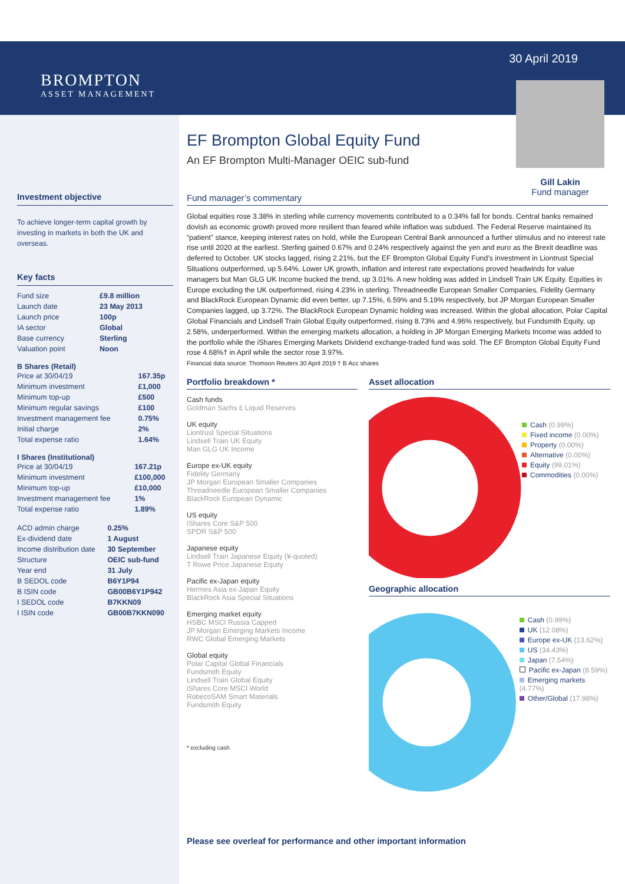30 April 2019
Gill Lakin
Fund manager
BROMPTON
ASSET MANAGEMENT
Investment objective
To achieve longer-term capital growth by investing in markets in both the UK and overseas.
Key facts
| Fund size | £9.8 million |
| Launch date | 23 May 2013 |
| Launch price | 100p |
| IA sector | Global |
| Base currency | Sterling |
| Valuation point | Noon |
B Shares (Retail)
| Price at 30/04/19 | 167.35p |
| Minimum investment | £1,000 |
| Minimum top-up | £500 |
| Minimum regular savings | £100 |
| Investment management fee | 0.75% |
| Initial charge | 2% |
| Total expense ratio | 1.64% |
I Shares (Institutional)
| Price at 30/04/19 | 167.21p |
| Minimum investment | £100,000 |
| Minimum top-up | £10,000 |
| Investment management fee | 1% |
| Total expense ratio | 1.89% |
| ACD admin charge | 0.25% |
| Ex-dividend date | 1 August |
| Income distribution date | 30 September |
| Structure | OEIC sub-fund |
| Year end | 31 July |
| B SEDOL code | B6Y1P94 |
| B ISIN code | GB00B6Y1P942 |
| I SEDOL code | B7KKN09 |
| I ISIN code | GB00B7KKN090 |
EF Brompton Global Equity Fund
An EF Brompton Multi-Manager OEIC sub-fund
Fund manager’s commentary
Global equities rose 3.38% in sterling while currency movements contributed to a 0.34% fall for bonds. Central banks remained dovish as economic growth proved more resilient than feared while inflation was subdued. The Federal Reserve maintained its “patient” stance, keeping interest rates on hold, while the European Central Bank announced a further stimulus and no interest rate rise until 2020 at the earliest. Sterling gained 0.67% and 0.24% respectively against the yen and euro as the Brexit deadline was deferred to October. UK stocks lagged, rising 2.21%, but the EF Brompton Global Equity Fund’s investment in Liontrust Special Situations outperformed, up 5.64%. Lower UK growth, inflation and interest rate expectations proved headwinds for value managers but Man GLG UK Income bucked the trend, up 3.01%. A new holding was added in Lindsell Train UK Equity. Equities in Europe excluding the UK outperformed, rising 4.23% in sterling. Threadneedle European Smaller Companies, Fidelity Germany and BlackRock European Dynamic did even better, up 7.15%, 6.59% and 5.19% respectively, but JP Morgan European Smaller Companies lagged, up 3.72%. The BlackRock European Dynamic holding was increased. Within the global allocation, Polar Capital Global Financials and Lindsell Train Global Equity outperformed, rising 8.73% and 4.96% respectively, but Fundsmith Equity, up 2.58%, underperformed. Within the emerging markets allocation, a holding in JP Morgan Emerging Markets Income was added to the portfolio while the iShares Emerging Markets Dividend exchange-traded fund was sold. The EF Brompton Global Equity Fund rose 4.68%† in April while the sector rose 3.97%.
Financial data source: Thomson Reuters 30 April 2019 † B Acc shares
Portfolio breakdown *
Cash funds
Goldman Sachs £ Liquid Reserves
UK equity
Liontrust Special Situations
Lindsell Train UK Equity
Man GLG UK Income
Europe ex-UK equity
Fidelity Germany
JP Morgan European Smaller Companies
Threadneedle European Smaller Companies
BlackRock European Dynamic
US equity
iShares Core S&P 500
SPDR S&P 500
Japanese equity
Lindsell Train Japanese Equity (¥-quoted)
T Rowe Price Japanese Equity
Pacific ex-Japan equity
Hermes Asia ex-Japan Equity
BlackRock Asia Special Situations
Emerging market equity
HSBC MSCI Russia Capped
JP Morgan Emerging Markets Income
RWC Global Emerging Markets
Global equity
Polar Capital Global Financials
Fundsmith Equity
Lindsell Train Global Equity
iShares Core MSCI World
RobecoSAM Smart Materials
Fundsmith Equity
* excluding cash
Asset allocation
Cash (0.99%)
Fixed income (0.00%)
Property (0.00%)
Alternative (0.00%)
Equity (99.01%)
Commodities (0.00%)
Geographic allocation
Cash (0.99%)
UK (12.08%)
Europe ex-UK (13.62%)
US (34.43%)
Japan (7.54%)
Pacific ex-Japan (8.59%)
Emerging markets (4.77%)
Other/Global (17.98%)
Please see overleaf for performance and other important information